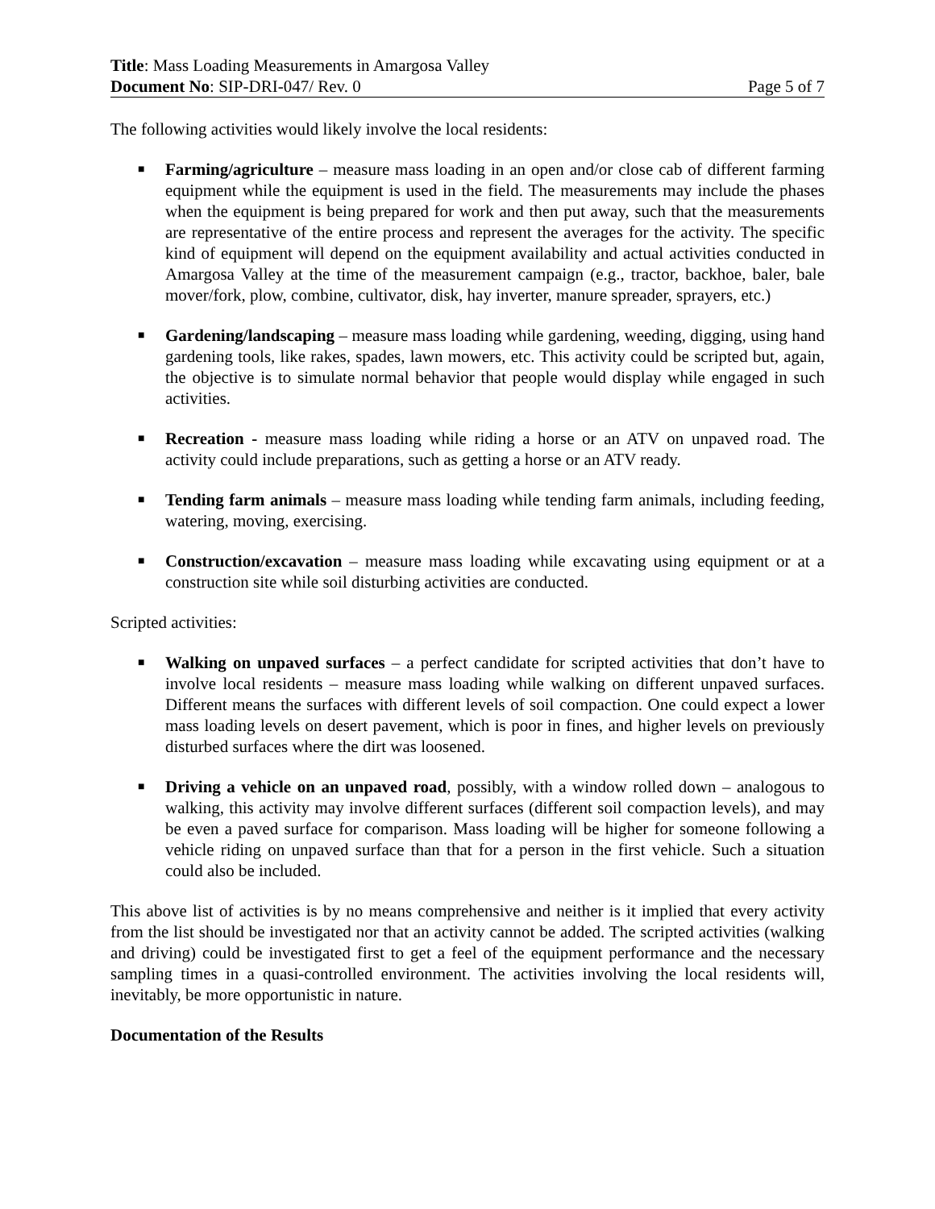Title: Mass Loading Measurements in Amargosa Valley
Document No: SIP-DRI-047/ Rev. 0 Page 5 of 7
The following activities would likely involve the local residents:
■ Farming/agriculture – measure mass loading in an open and/or close cab of different farming equipment while the equipment is used in the field. The measurements may include the phases when the equipment is being prepared for work and then put away, such that the measurements are representative of the entire process and represent the averages for the activity. The specific kind of equipment will depend on the equipment availability and actual activities conducted in Amargosa Valley at the time of the measurement campaign (e.g., tractor, backhoe, baler, bale mover/fork, plow, combine, cultivator, disk, hay inverter, manure spreader, sprayers, etc.)
■ Gardening/landscaping – measure mass loading while gardening, weeding, digging, using hand gardening tools, like rakes, spades, lawn mowers, etc. This activity could be scripted but, again, the objective is to simulate normal behavior that people would display while engaged in such activities.
■ Recreation - measure mass loading while riding a horse or an ATV on unpaved road. The activity could include preparations, such as getting a horse or an ATV ready.
■ Tending farm animals – measure mass loading while tending farm animals, including feeding, watering, moving, exercising.
■ Construction/excavation – measure mass loading while excavating using equipment or at a construction site while soil disturbing activities are conducted.
Scripted activities:
■ Walking on unpaved surfaces – a perfect candidate for scripted activities that don’t have to involve local residents – measure mass loading while walking on different unpaved surfaces. Different means the surfaces with different levels of soil compaction. One could expect a lower mass loading levels on desert pavement, which is poor in fines, and higher levels on previously disturbed surfaces where the dirt was loosened.
■ Driving a vehicle on an unpaved road, possibly, with a window rolled down – analogous to walking, this activity may involve different surfaces (different soil compaction levels), and may be even a paved surface for comparison. Mass loading will be higher for someone following a vehicle riding on unpaved surface than that for a person in the first vehicle. Such a situation could also be included.
This above list of activities is by no means comprehensive and neither is it implied that every activity from the list should be investigated nor that an activity cannot be added. The scripted activities (walking and driving) could be investigated first to get a feel of the equipment performance and the necessary sampling times in a quasi-controlled environment. The activities involving the local residents will, inevitably, be more opportunistic in nature.
Documentation of the Results